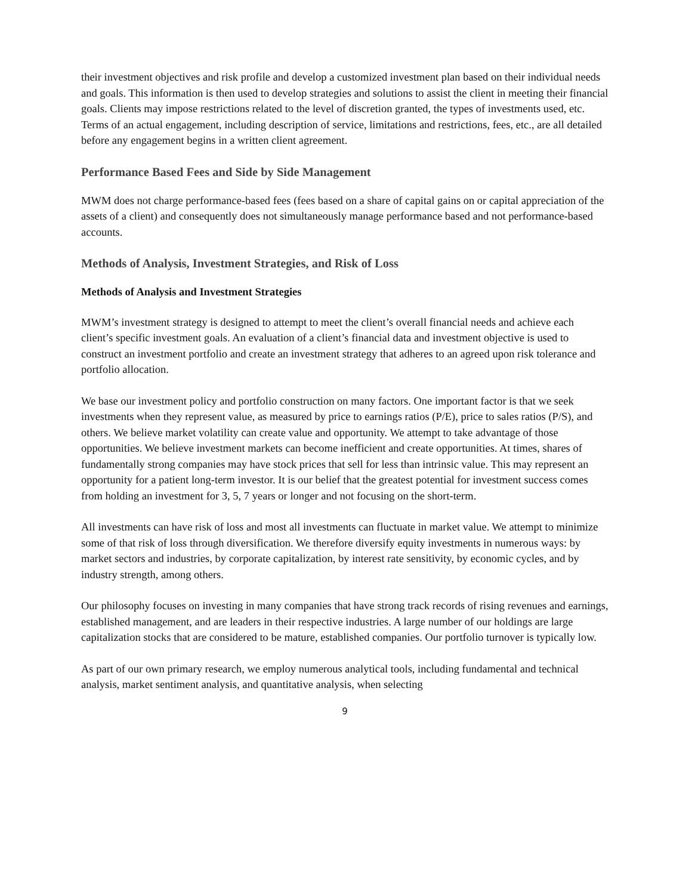their investment objectives and risk profile and develop a customized investment plan based on their individual needs and goals. This information is then used to develop strategies and solutions to assist the client in meeting their financial goals. Clients may impose restrictions related to the level of discretion granted, the types of investments used, etc. Terms of an actual engagement, including description of service, limitations and restrictions, fees, etc., are all detailed before any engagement begins in a written client agreement.
Performance Based Fees and Side by Side Management
MWM does not charge performance-based fees (fees based on a share of capital gains on or capital appreciation of the assets of a client) and consequently does not simultaneously manage performance based and not performance-based accounts.
Methods of Analysis, Investment Strategies, and Risk of Loss
Methods of Analysis and Investment Strategies
MWM’s investment strategy is designed to attempt to meet the client’s overall financial needs and achieve each client’s specific investment goals. An evaluation of a client’s financial data and investment objective is used to construct an investment portfolio and create an investment strategy that adheres to an agreed upon risk tolerance and portfolio allocation.
We base our investment policy and portfolio construction on many factors. One important factor is that we seek investments when they represent value, as measured by price to earnings ratios (P/E), price to sales ratios (P/S), and others. We believe market volatility can create value and opportunity. We attempt to take advantage of those opportunities. We believe investment markets can become inefficient and create opportunities. At times, shares of fundamentally strong companies may have stock prices that sell for less than intrinsic value. This may represent an opportunity for a patient long-term investor. It is our belief that the greatest potential for investment success comes from holding an investment for 3, 5, 7 years or longer and not focusing on the short-term.
All investments can have risk of loss and most all investments can fluctuate in market value. We attempt to minimize some of that risk of loss through diversification. We therefore diversify equity investments in numerous ways: by market sectors and industries, by corporate capitalization, by interest rate sensitivity, by economic cycles, and by industry strength, among others.
Our philosophy focuses on investing in many companies that have strong track records of rising revenues and earnings, established management, and are leaders in their respective industries. A large number of our holdings are large capitalization stocks that are considered to be mature, established companies. Our portfolio turnover is typically low.
As part of our own primary research, we employ numerous analytical tools, including fundamental and technical analysis, market sentiment analysis, and quantitative analysis, when selecting
9